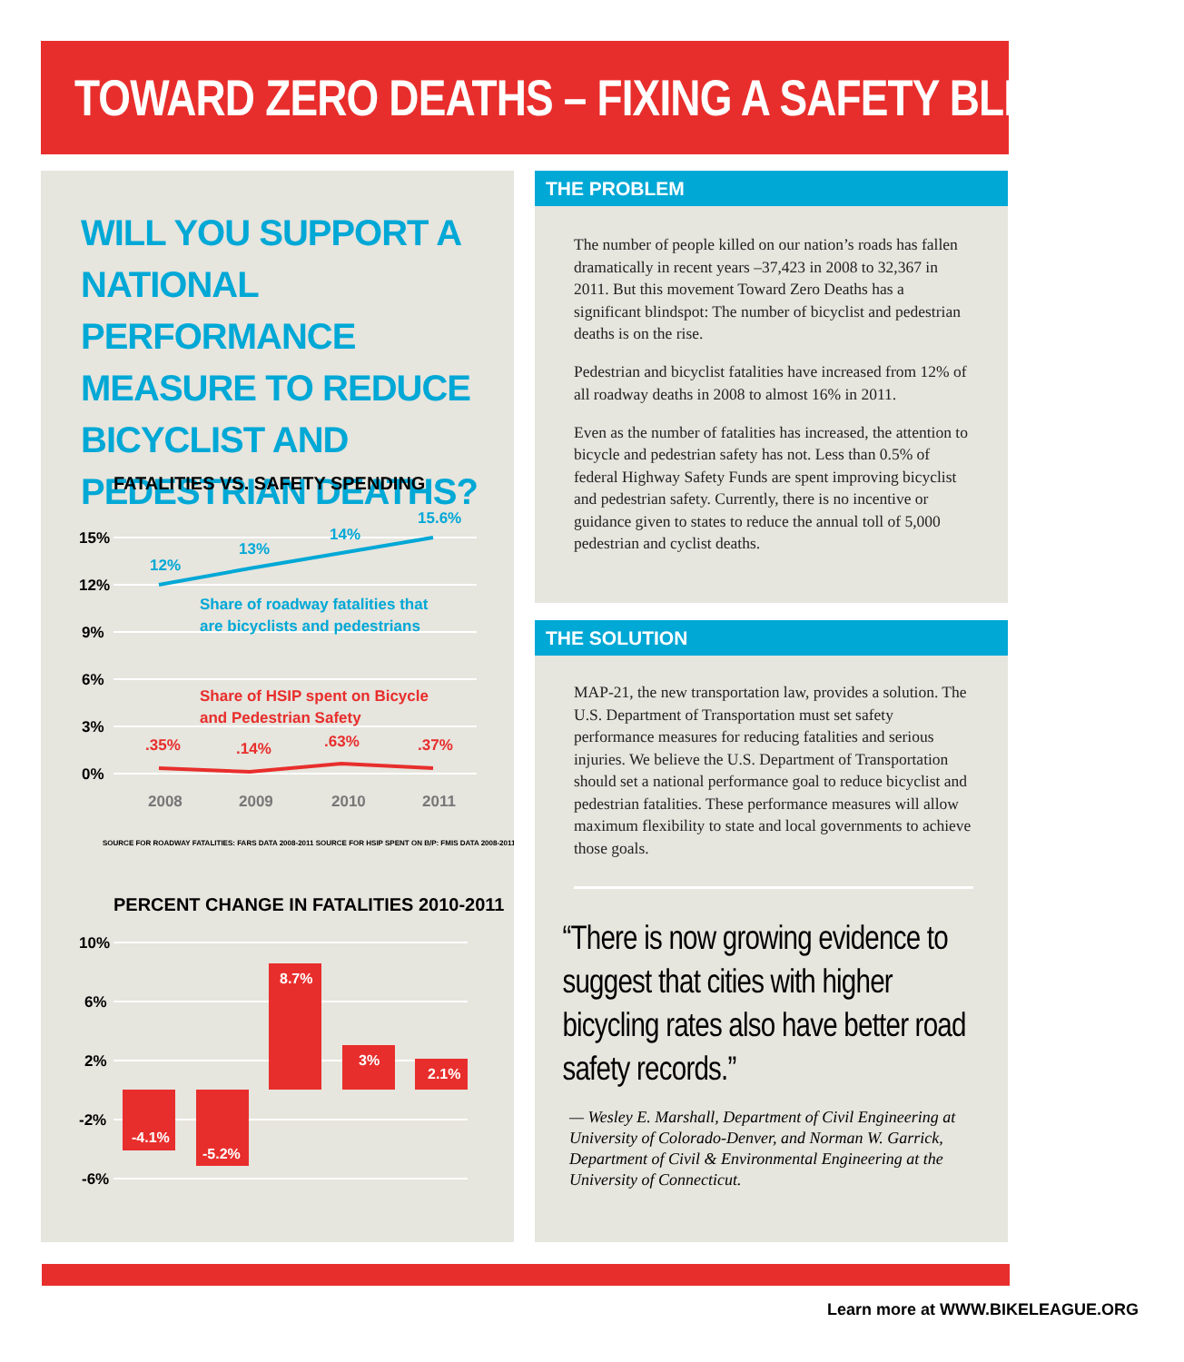TOWARD ZERO DEATHS – FIXING A SAFETY BLINDSPOT
WILL YOU SUPPORT A NATIONAL PERFORMANCE MEASURE TO REDUCE BICYCLIST AND PEDESTRIAN DEATHS?
FATALITIES VS. SAFETY SPENDING
15%
12%
9%
6%
3%
0%
12%
13%
14%
15.6%
Share of roadway fatalities that
are bicyclists and pedestrians
Share of HSIP spent on Bicycle
and Pedestrian Safety
.35%
.14%
.63%
.37%
2008
2009
2010
2011
SOURCE FOR ROADWAY FATALITIES: FARS DATA 2008-2011 SOURCE FOR HSIP SPENT ON B/P: FMIS DATA 2008-2011
PERCENT CHANGE IN FATALITIES 2010-2011
10%
6%
2%
-2%
-6%
-4.1%
-5.2%
8.7%
3%
2.1%
THE PROBLEM
The number of people killed on our nation’s roads has fallen dramatically in recent years –37,423 in 2008 to 32,367 in 2011. But this movement Toward Zero Deaths has a significant blindspot: The number of bicyclist and pedestrian deaths is on the rise.
Pedestrian and bicyclist fatalities have increased from 12% of all roadway deaths in 2008 to almost 16% in 2011.
Even as the number of fatalities has increased, the attention to bicycle and pedestrian safety has not. Less than 0.5% of federal Highway Safety Funds are spent improving bicyclist and pedestrian safety. Currently, there is no incentive or guidance given to states to reduce the annual toll of 5,000 pedestrian and cyclist deaths.
THE SOLUTION
MAP-21, the new transportation law, provides a solution. The U.S. Department of Transportation must set safety performance measures for reducing fatalities and serious injuries. We believe the U.S. Department of Transportation should set a national performance goal to reduce bicyclist and pedestrian fatalities. These performance measures will allow maximum flexibility to state and local governments to achieve those goals.
“There is now growing evidence to suggest that cities with higher bicycling rates also have better road safety records.”
— Wesley E. Marshall, Department of Civil Engineering at University of Colorado-Denver, and Norman W. Garrick, Department of Civil & Environmental Engineering at the University of Connecticut.
Learn more at WWW.BIKELEAGUE.ORG